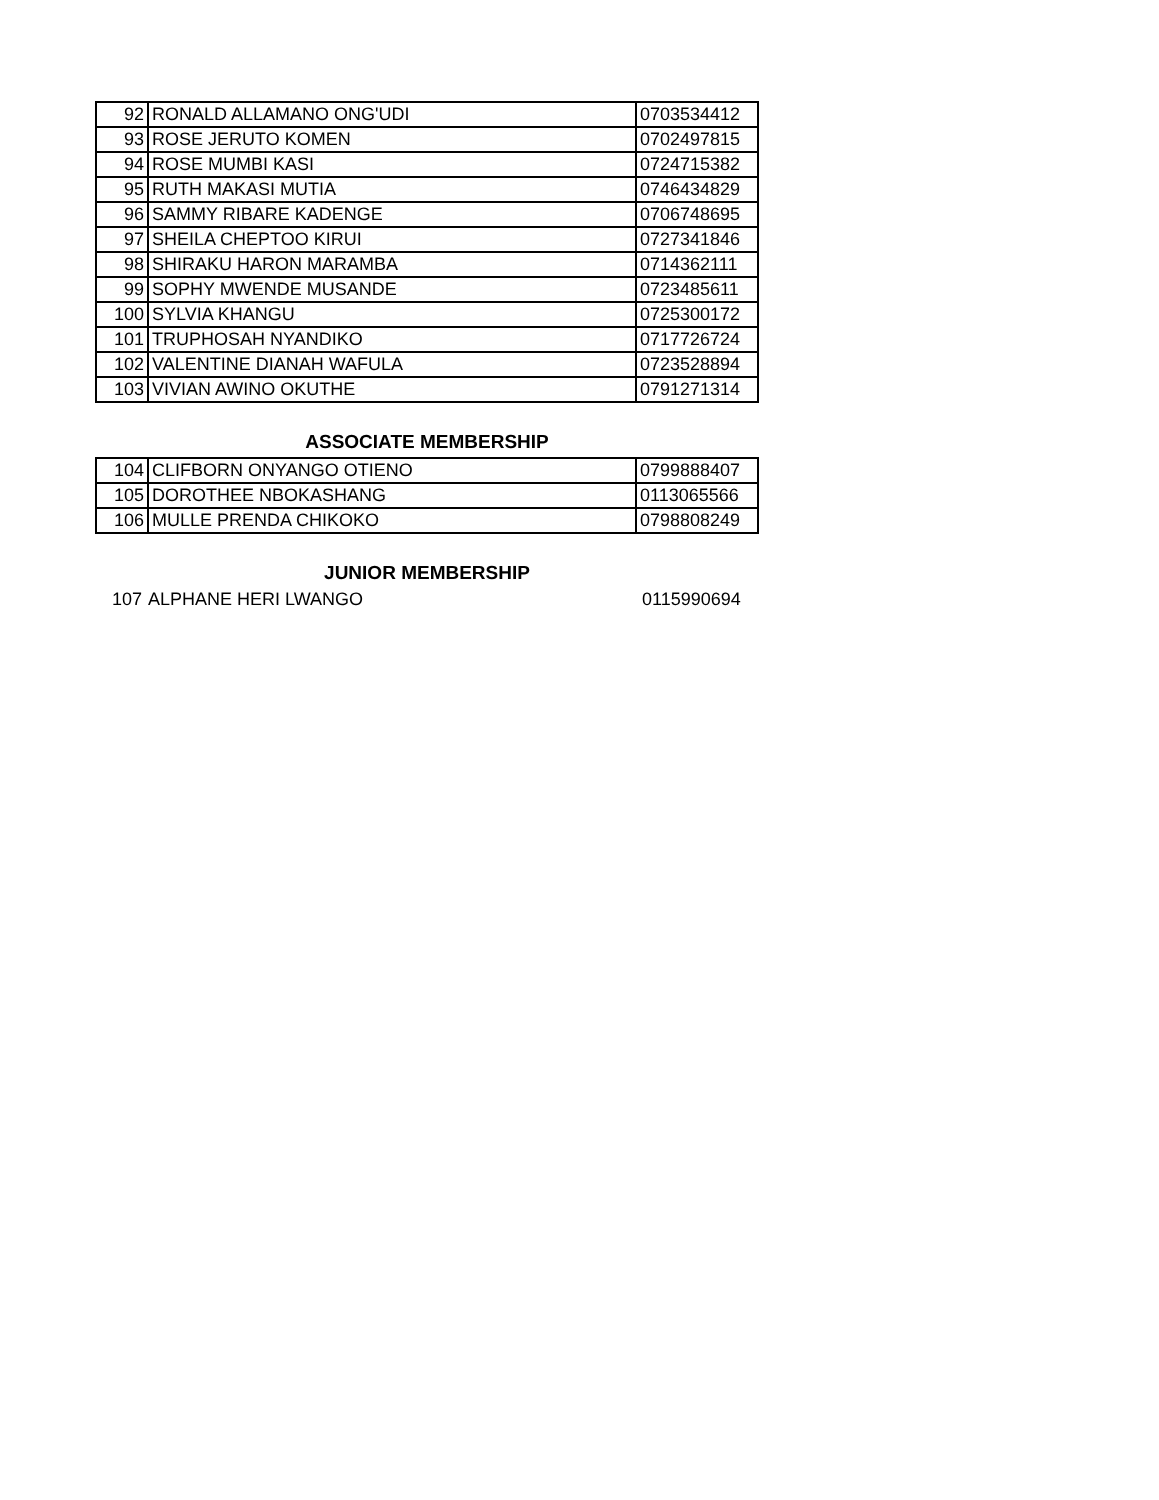| 92 | RONALD ALLAMANO ONG'UDI | 0703534412 |
| 93 | ROSE JERUTO KOMEN | 0702497815 |
| 94 | ROSE MUMBI KASI | 0724715382 |
| 95 | RUTH MAKASI MUTIA | 0746434829 |
| 96 | SAMMY RIBARE KADENGE | 0706748695 |
| 97 | SHEILA CHEPTOO KIRUI | 0727341846 |
| 98 | SHIRAKU HARON MARAMBA | 0714362111 |
| 99 | SOPHY MWENDE MUSANDE | 0723485611 |
| 100 | SYLVIA KHANGU | 0725300172 |
| 101 | TRUPHOSAH NYANDIKO | 0717726724 |
| 102 | VALENTINE DIANAH WAFULA | 0723528894 |
| 103 | VIVIAN AWINO OKUTHE | 0791271314 |
ASSOCIATE MEMBERSHIP
| 104 | CLIFBORN ONYANGO OTIENO | 0799888407 |
| 105 | DOROTHEE NBOKASHANG | 0113065566 |
| 106 | MULLE PRENDA CHIKOKO | 0798808249 |
JUNIOR MEMBERSHIP
| 107 | ALPHANE HERI LWANGO | 0115990694 |